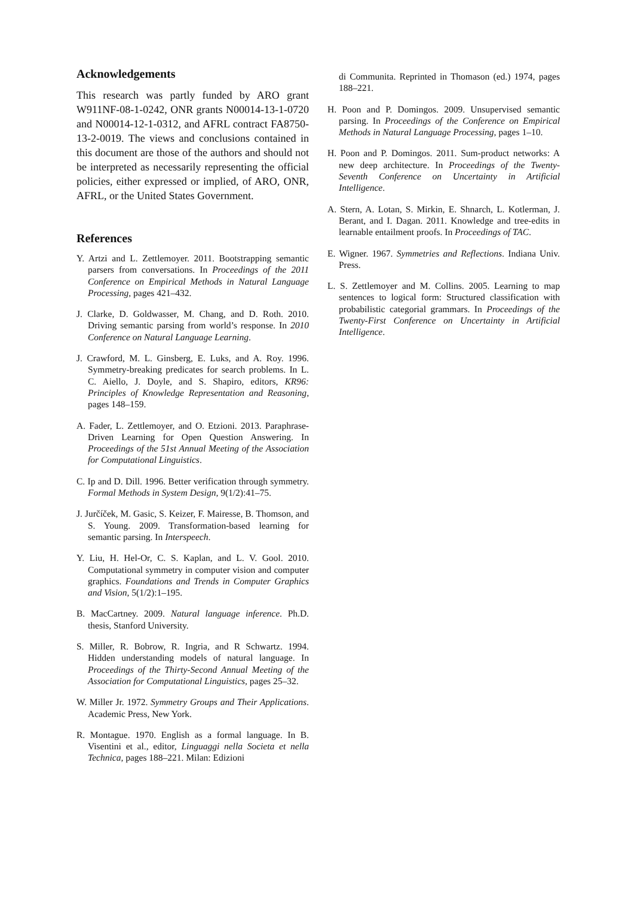Acknowledgements
This research was partly funded by ARO grant W911NF-08-1-0242, ONR grants N00014-13-1-0720 and N00014-12-1-0312, and AFRL contract FA8750-13-2-0019. The views and conclusions contained in this document are those of the authors and should not be interpreted as necessarily representing the official policies, either expressed or implied, of ARO, ONR, AFRL, or the United States Government.
References
Y. Artzi and L. Zettlemoyer. 2011. Bootstrapping semantic parsers from conversations. In Proceedings of the 2011 Conference on Empirical Methods in Natural Language Processing, pages 421–432.
J. Clarke, D. Goldwasser, M. Chang, and D. Roth. 2010. Driving semantic parsing from world’s response. In 2010 Conference on Natural Language Learning.
J. Crawford, M. L. Ginsberg, E. Luks, and A. Roy. 1996. Symmetry-breaking predicates for search problems. In L. C. Aiello, J. Doyle, and S. Shapiro, editors, KR96: Principles of Knowledge Representation and Reasoning, pages 148–159.
A. Fader, L. Zettlemoyer, and O. Etzioni. 2013. Paraphrase-Driven Learning for Open Question Answering. In Proceedings of the 51st Annual Meeting of the Association for Computational Linguistics.
C. Ip and D. Dill. 1996. Better verification through symmetry. Formal Methods in System Design, 9(1/2):41–75.
J. Jurčíček, M. Gasic, S. Keizer, F. Mairesse, B. Thomson, and S. Young. 2009. Transformation-based learning for semantic parsing. In Interspeech.
Y. Liu, H. Hel-Or, C. S. Kaplan, and L. V. Gool. 2010. Computational symmetry in computer vision and computer graphics. Foundations and Trends in Computer Graphics and Vision, 5(1/2):1–195.
B. MacCartney. 2009. Natural language inference. Ph.D. thesis, Stanford University.
S. Miller, R. Bobrow, R. Ingria, and R Schwartz. 1994. Hidden understanding models of natural language. In Proceedings of the Thirty-Second Annual Meeting of the Association for Computational Linguistics, pages 25–32.
W. Miller Jr. 1972. Symmetry Groups and Their Applications. Academic Press, New York.
R. Montague. 1970. English as a formal language. In B. Visentini et al., editor, Linguaggi nella Societa et nella Technica, pages 188–221. Milan: Edizioni
di Communita. Reprinted in Thomason (ed.) 1974, pages 188–221.
H. Poon and P. Domingos. 2009. Unsupervised semantic parsing. In Proceedings of the Conference on Empirical Methods in Natural Language Processing, pages 1–10.
H. Poon and P. Domingos. 2011. Sum-product networks: A new deep architecture. In Proceedings of the Twenty-Seventh Conference on Uncertainty in Artificial Intelligence.
A. Stern, A. Lotan, S. Mirkin, E. Shnarch, L. Kotlerman, J. Berant, and I. Dagan. 2011. Knowledge and tree-edits in learnable entailment proofs. In Proceedings of TAC.
E. Wigner. 1967. Symmetries and Reflections. Indiana Univ. Press.
L. S. Zettlemoyer and M. Collins. 2005. Learning to map sentences to logical form: Structured classification with probabilistic categorial grammars. In Proceedings of the Twenty-First Conference on Uncertainty in Artificial Intelligence.